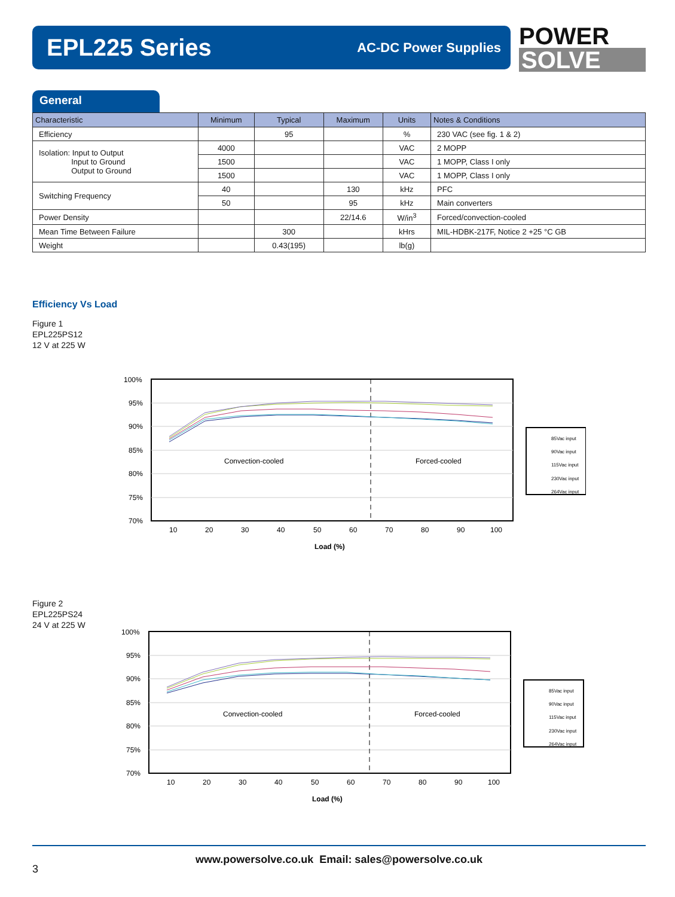EPL225 Series
AC-DC Power Supplies
POWER
SOLVE
General
| Characteristic | Minimum | Typical | Maximum | Units | Notes & Conditions |
| --- | --- | --- | --- | --- | --- |
| Efficiency | | 95 | | % | 230 VAC (see fig. 1 & 2) |
| Isolation: Input to Output Input to Ground Output to Ground | 4000 | | | VAC | 2 MOPP |
| | 1500 | | | VAC | 1 MOPP, Class I only |
| | 1500 | | | VAC | 1 MOPP, Class I only |
| Switching Frequency | 40 | | 130 | kHz | PFC |
| | 50 | | 95 | kHz | Main converters |
| Power Density | | | 22/14.6 | W/in<sup>3</sup> | Forced/convection-cooled |
| Mean Time Between Failure | | 300 | | kHrs | MIL-HDBK-217F, Notice 2 +25 °C GB |
| Weight | | 0.43(195) | | lb(g) | |
Efficiency Vs Load
Figure 1
EPL225PS12
12 V at 225 W
100%
95%
90%
85%
80%
75%
70%
10
20
30
40
50
60
70
80
90
100
Load (%)
Convection-cooled
Forced-cooled
85Vac input
90Vac input
115Vac input
230Vac input
264Vac input
Figure 2
EPL225PS24
24 V at 225 W
100%
95%
90%
85%
80%
75%
70%
10
20
30
40
50
60
70
80
90
100
Load (%)
Convection-cooled
Forced-cooled
85Vac input
90Vac input
115Vac input
230Vac input
264Vac input
www.powersolve.co.uk Email: sales@powersolve.co.uk
3